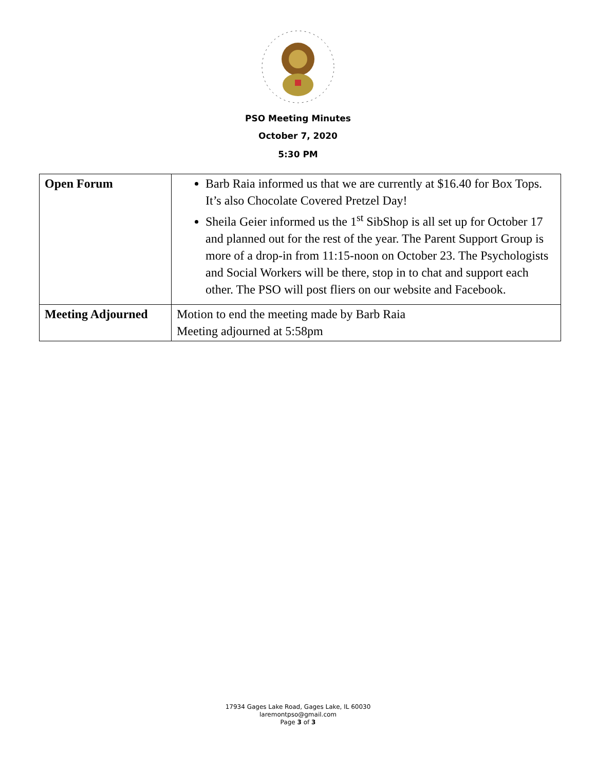PSO Meeting Minutes
October 7, 2020
5:30 PM
| Open Forum | Barb Raia informed us that we are currently at $16.40 for Box Tops. It’s also Chocolate Covered Pretzel Day! Sheila Geier informed us the 1<sup>st</sup> SibShop is all set up for October 17 and planned out for the rest of the year. The Parent Support Group is more of a drop-in from 11:15-noon on October 23. The Psychologists and Social Workers will be there, stop in to chat and support each other. The PSO will post fliers on our website and Facebook. |
| Meeting Adjourned | Motion to end the meeting made by Barb Raia Meeting adjourned at 5:58pm |
17934 Gages Lake Road, Gages Lake, IL 60030
laremontpso@gmail.com
Page 3 of 3